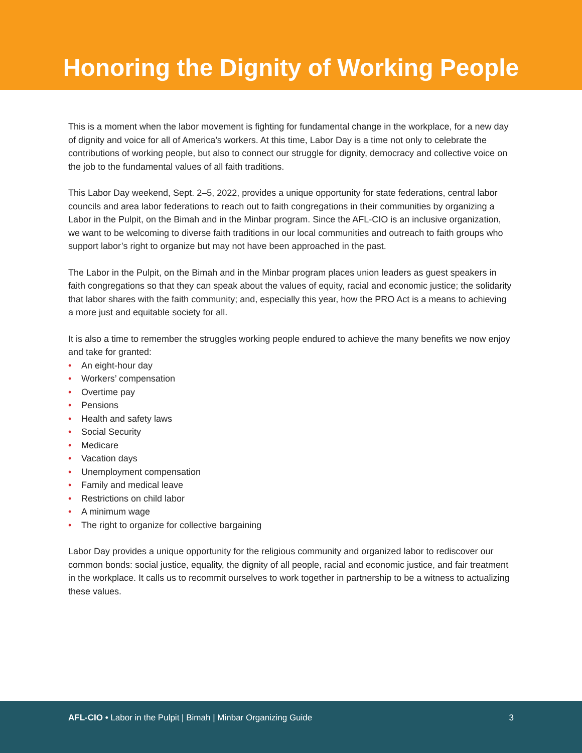Honoring the Dignity of Working People
This is a moment when the labor movement is fighting for fundamental change in the workplace, for a new day of dignity and voice for all of America’s workers. At this time, Labor Day is a time not only to celebrate the contributions of working people, but also to connect our struggle for dignity, democracy and collective voice on the job to the fundamental values of all faith traditions.
This Labor Day weekend, Sept. 2–5, 2022, provides a unique opportunity for state federations, central labor councils and area labor federations to reach out to faith congregations in their communities by organizing a Labor in the Pulpit, on the Bimah and in the Minbar program. Since the AFL-CIO is an inclusive organization, we want to be welcoming to diverse faith traditions in our local communities and outreach to faith groups who support labor’s right to organize but may not have been approached in the past.
The Labor in the Pulpit, on the Bimah and in the Minbar program places union leaders as guest speakers in faith congregations so that they can speak about the values of equity, racial and economic justice; the solidarity that labor shares with the faith community; and, especially this year, how the PRO Act is a means to achieving a more just and equitable society for all.
It is also a time to remember the struggles working people endured to achieve the many benefits we now enjoy and take for granted:
• An eight-hour day
• Workers’ compensation
• Overtime pay
• Pensions
• Health and safety laws
• Social Security
• Medicare
• Vacation days
• Unemployment compensation
• Family and medical leave
• Restrictions on child labor
• A minimum wage
• The right to organize for collective bargaining
Labor Day provides a unique opportunity for the religious community and organized labor to rediscover our common bonds: social justice, equality, the dignity of all people, racial and economic justice, and fair treatment in the workplace. It calls us to recommit ourselves to work together in partnership to be a witness to actualizing these values.
AFL-CIO • Labor in the Pulpit | Bimah | Minbar Organizing Guide
3